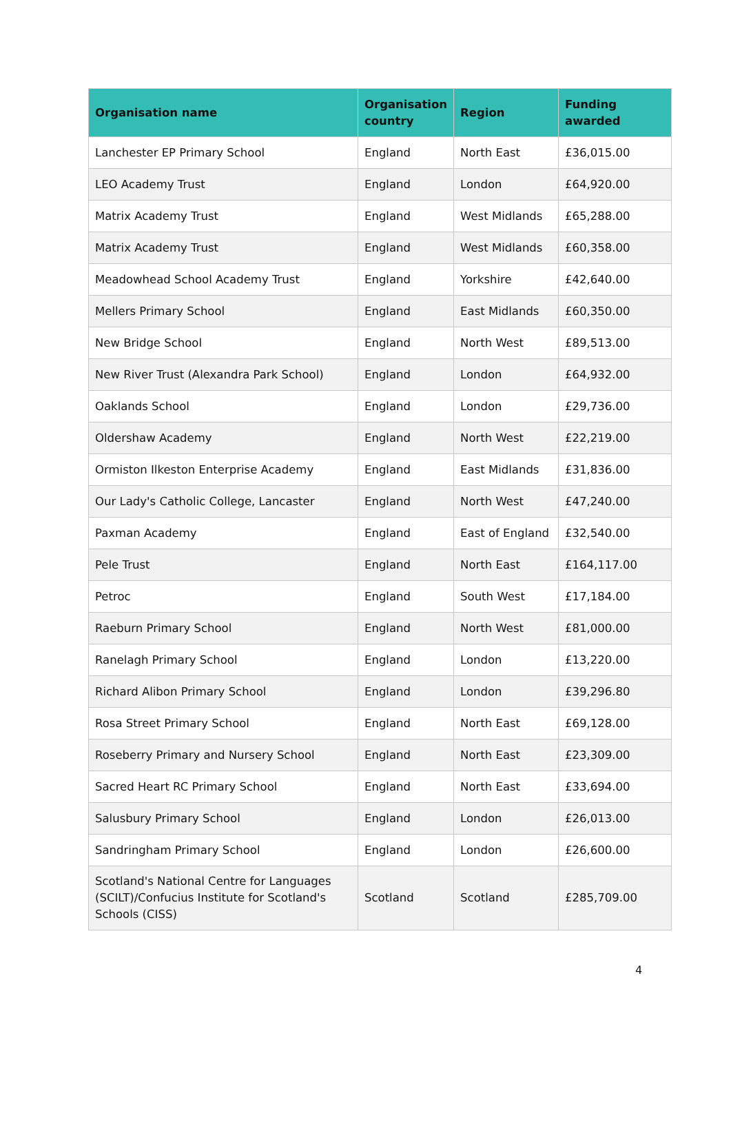| Organisation name | Organisation country | Region | Funding awarded |
| --- | --- | --- | --- |
| Lanchester EP Primary School | England | North East | £36,015.00 |
| LEO Academy Trust | England | London | £64,920.00 |
| Matrix Academy Trust | England | West Midlands | £65,288.00 |
| Matrix Academy Trust | England | West Midlands | £60,358.00 |
| Meadowhead School Academy Trust | England | Yorkshire | £42,640.00 |
| Mellers Primary School | England | East Midlands | £60,350.00 |
| New Bridge School | England | North West | £89,513.00 |
| New River Trust (Alexandra Park School) | England | London | £64,932.00 |
| Oaklands School | England | London | £29,736.00 |
| Oldershaw Academy | England | North West | £22,219.00 |
| Ormiston Ilkeston Enterprise Academy | England | East Midlands | £31,836.00 |
| Our Lady's Catholic College, Lancaster | England | North West | £47,240.00 |
| Paxman Academy | England | East of England | £32,540.00 |
| Pele Trust | England | North East | £164,117.00 |
| Petroc | England | South West | £17,184.00 |
| Raeburn Primary School | England | North West | £81,000.00 |
| Ranelagh Primary School | England | London | £13,220.00 |
| Richard Alibon Primary School | England | London | £39,296.80 |
| Rosa Street Primary School | England | North East | £69,128.00 |
| Roseberry Primary and Nursery School | England | North East | £23,309.00 |
| Sacred Heart RC Primary School | England | North East | £33,694.00 |
| Salusbury Primary School | England | London | £26,013.00 |
| Sandringham Primary School | England | London | £26,600.00 |
| Scotland's National Centre for Languages (SCILT)/Confucius Institute for Scotland's Schools (CISS) | Scotland | Scotland | £285,709.00 |
4